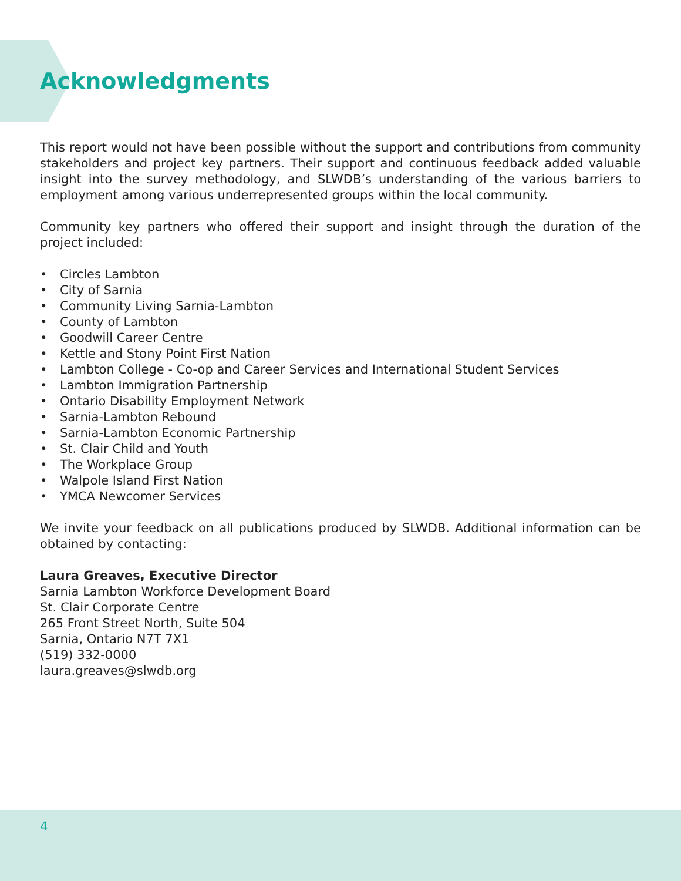Acknowledgments
This report would not have been possible without the support and contributions from community stakeholders and project key partners. Their support and continuous feedback added valuable insight into the survey methodology, and SLWDB’s understanding of the various barriers to employment among various underrepresented groups within the local community.
Community key partners who offered their support and insight through the duration of the project included:
• Circles Lambton
• City of Sarnia
• Community Living Sarnia-Lambton
• County of Lambton
• Goodwill Career Centre
• Kettle and Stony Point First Nation
• Lambton College - Co-op and Career Services and International Student Services
• Lambton Immigration Partnership
• Ontario Disability Employment Network
• Sarnia-Lambton Rebound
• Sarnia-Lambton Economic Partnership
• St. Clair Child and Youth
• The Workplace Group
• Walpole Island First Nation
• YMCA Newcomer Services
We invite your feedback on all publications produced by SLWDB. Additional information can be obtained by contacting:
Laura Greaves, Executive Director
Sarnia Lambton Workforce Development Board
St. Clair Corporate Centre
265 Front Street North, Suite 504
Sarnia, Ontario N7T 7X1
(519) 332-0000
laura.greaves@slwdb.org
4